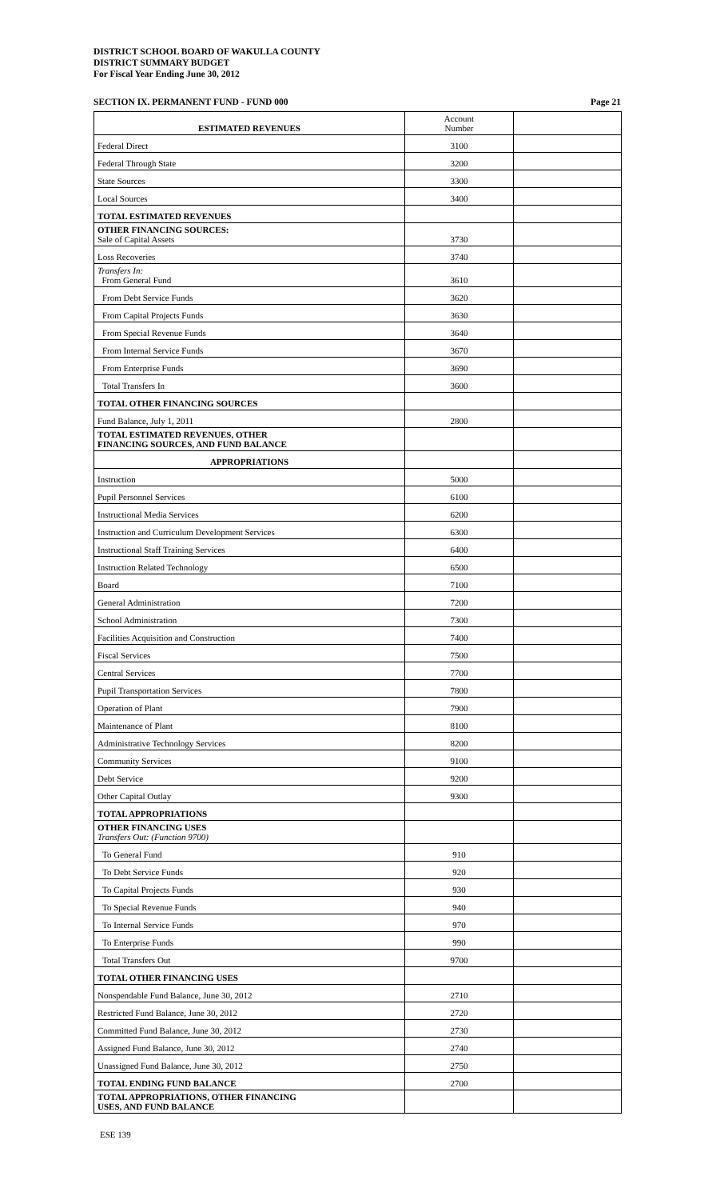DISTRICT SCHOOL BOARD OF WAKULLA COUNTY
DISTRICT SUMMARY BUDGET
For Fiscal Year Ending June 30, 2012
SECTION IX. PERMANENT FUND - FUND 000 Page 21
| ESTIMATED REVENUES | Account Number | |
| Federal Direct | 3100 | |
| Federal Through State | 3200 | |
| State Sources | 3300 | |
| Local Sources | 3400 | |
| TOTAL ESTIMATED REVENUES | | |
| OTHER FINANCING SOURCES: Sale of Capital Assets | 3730 | |
| Loss Recoveries | 3740 | |
| Transfers In: From General Fund | 3610 | |
| From Debt Service Funds | 3620 | |
| From Capital Projects Funds | 3630 | |
| From Special Revenue Funds | 3640 | |
| From Internal Service Funds | 3670 | |
| From Enterprise Funds | 3690 | |
| Total Transfers In | 3600 | |
| TOTAL OTHER FINANCING SOURCES | | |
| Fund Balance, July 1, 2011 | 2800 | |
| TOTAL ESTIMATED REVENUES, OTHER FINANCING SOURCES, AND FUND BALANCE | | |
| APPROPRIATIONS | | |
| Instruction | 5000 | |
| Pupil Personnel Services | 6100 | |
| Instructional Media Services | 6200 | |
| Instruction and Curriculum Development Services | 6300 | |
| Instructional Staff Training Services | 6400 | |
| Instruction Related Technology | 6500 | |
| Board | 7100 | |
| General Administration | 7200 | |
| School Administration | 7300 | |
| Facilities Acquisition and Construction | 7400 | |
| Fiscal Services | 7500 | |
| Central Services | 7700 | |
| Pupil Transportation Services | 7800 | |
| Operation of Plant | 7900 | |
| Maintenance of Plant | 8100 | |
| Administrative Technology Services | 8200 | |
| Community Services | 9100 | |
| Debt Service | 9200 | |
| Other Capital Outlay | 9300 | |
| TOTAL APPROPRIATIONS | | |
| OTHER FINANCING USES Transfers Out: (Function 9700) | | |
| To General Fund | 910 | |
| To Debt Service Funds | 920 | |
| To Capital Projects Funds | 930 | |
| To Special Revenue Funds | 940 | |
| To Internal Service Funds | 970 | |
| To Enterprise Funds | 990 | |
| Total Transfers Out | 9700 | |
| TOTAL OTHER FINANCING USES | | |
| Nonspendable Fund Balance, June 30, 2012 | 2710 | |
| Restricted Fund Balance, June 30, 2012 | 2720 | |
| Committed Fund Balance, June 30, 2012 | 2730 | |
| Assigned Fund Balance, June 30, 2012 | 2740 | |
| Unassigned Fund Balance, June 30, 2012 | 2750 | |
| TOTAL ENDING FUND BALANCE | 2700 | |
| TOTAL APPROPRIATIONS, OTHER FINANCING USES, AND FUND BALANCE | | |
ESE 139